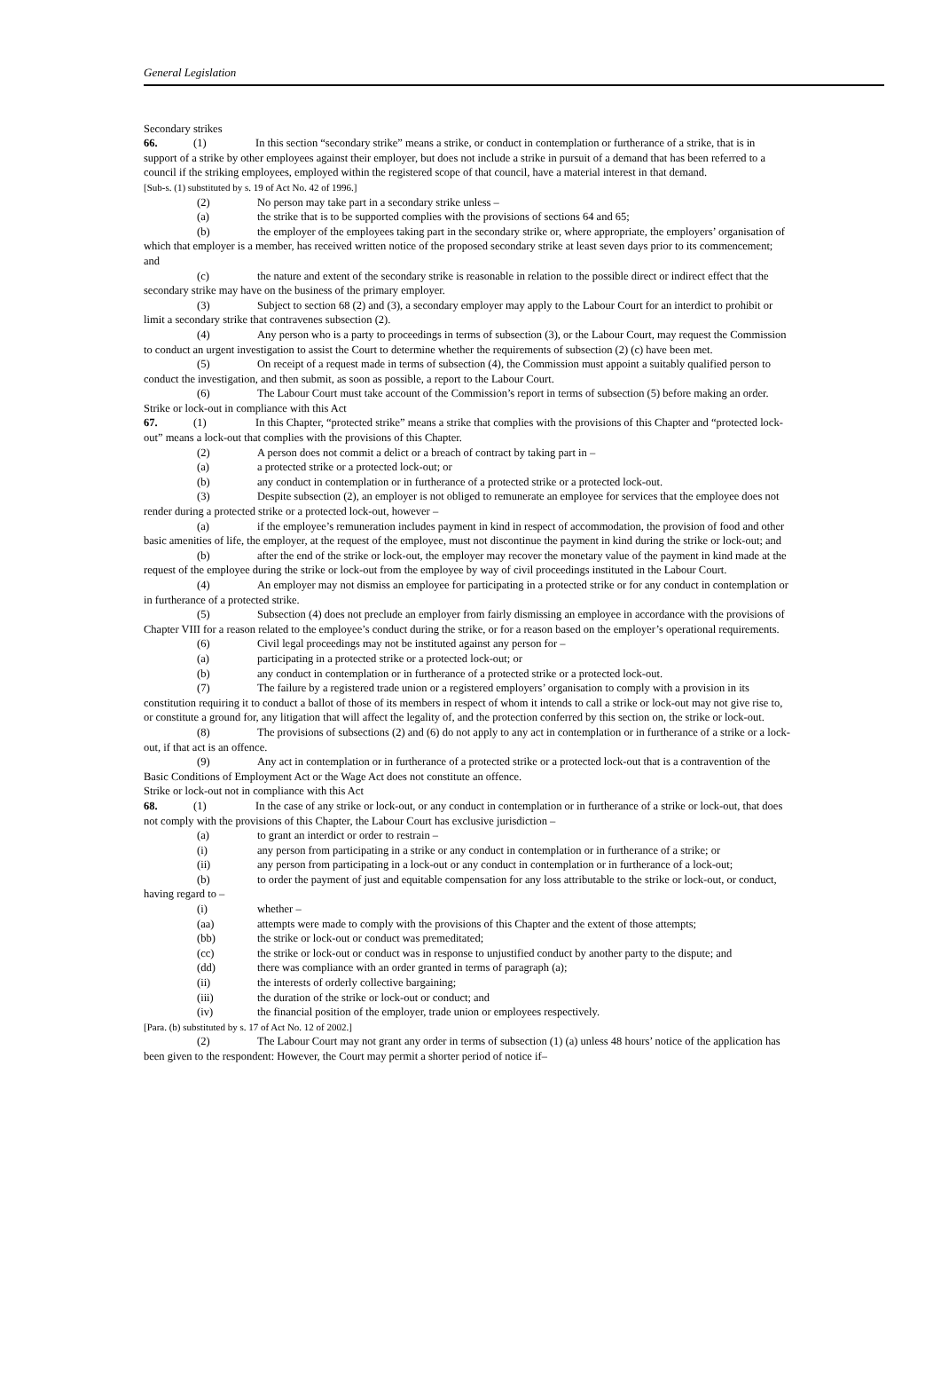General Legislation
Secondary strikes
66. (1) In this section “secondary strike” means a strike, or conduct in contemplation or furtherance of a strike, that is in support of a strike by other employees against their employer, but does not include a strike in pursuit of a demand that has been referred to a council if the striking employees, employed within the registered scope of that council, have a material interest in that demand.
[Sub-s. (1) substituted by s. 19 of Act No. 42 of 1996.]
(2) No person may take part in a secondary strike unless –
(a) the strike that is to be supported complies with the provisions of sections 64 and 65;
(b) the employer of the employees taking part in the secondary strike or, where appropriate, the employers’ organisation of which that employer is a member, has received written notice of the proposed secondary strike at least seven days prior to its commencement; and
(c) the nature and extent of the secondary strike is reasonable in relation to the possible direct or indirect effect that the secondary strike may have on the business of the primary employer.
(3) Subject to section 68 (2) and (3), a secondary employer may apply to the Labour Court for an interdict to prohibit or limit a secondary strike that contravenes subsection (2).
(4) Any person who is a party to proceedings in terms of subsection (3), or the Labour Court, may request the Commission to conduct an urgent investigation to assist the Court to determine whether the requirements of subsection (2) (c) have been met.
(5) On receipt of a request made in terms of subsection (4), the Commission must appoint a suitably qualified person to conduct the investigation, and then submit, as soon as possible, a report to the Labour Court.
(6) The Labour Court must take account of the Commission’s report in terms of subsection (5) before making an order.
Strike or lock-out in compliance with this Act
67. (1) In this Chapter, “protected strike” means a strike that complies with the provisions of this Chapter and “protected lock-out” means a lock-out that complies with the provisions of this Chapter.
(2) A person does not commit a delict or a breach of contract by taking part in –
(a) a protected strike or a protected lock-out; or
(b) any conduct in contemplation or in furtherance of a protected strike or a protected lock-out.
(3) Despite subsection (2), an employer is not obliged to remunerate an employee for services that the employee does not render during a protected strike or a protected lock-out, however –
(a) if the employee’s remuneration includes payment in kind in respect of accommodation, the provision of food and other basic amenities of life, the employer, at the request of the employee, must not discontinue the payment in kind during the strike or lock-out; and
(b) after the end of the strike or lock-out, the employer may recover the monetary value of the payment in kind made at the request of the employee during the strike or lock-out from the employee by way of civil proceedings instituted in the Labour Court.
(4) An employer may not dismiss an employee for participating in a protected strike or for any conduct in contemplation or in furtherance of a protected strike.
(5) Subsection (4) does not preclude an employer from fairly dismissing an employee in accordance with the provisions of Chapter VIII for a reason related to the employee’s conduct during the strike, or for a reason based on the employer’s operational requirements.
(6) Civil legal proceedings may not be instituted against any person for –
(a) participating in a protected strike or a protected lock-out; or
(b) any conduct in contemplation or in furtherance of a protected strike or a protected lock-out.
(7) The failure by a registered trade union or a registered employers’ organisation to comply with a provision in its constitution requiring it to conduct a ballot of those of its members in respect of whom it intends to call a strike or lock-out may not give rise to, or constitute a ground for, any litigation that will affect the legality of, and the protection conferred by this section on, the strike or lock-out.
(8) The provisions of subsections (2) and (6) do not apply to any act in contemplation or in furtherance of a strike or a lock-out, if that act is an offence.
(9) Any act in contemplation or in furtherance of a protected strike or a protected lock-out that is a contravention of the Basic Conditions of Employment Act or the Wage Act does not constitute an offence.
Strike or lock-out not in compliance with this Act
68. (1) In the case of any strike or lock-out, or any conduct in contemplation or in furtherance of a strike or lock-out, that does not comply with the provisions of this Chapter, the Labour Court has exclusive jurisdiction –
(a) to grant an interdict or order to restrain –
(i) any person from participating in a strike or any conduct in contemplation or in furtherance of a strike; or
(ii) any person from participating in a lock-out or any conduct in contemplation or in furtherance of a lock-out;
(b) to order the payment of just and equitable compensation for any loss attributable to the strike or lock-out, or conduct, having regard to –
(i) whether –
(aa) attempts were made to comply with the provisions of this Chapter and the extent of those attempts;
(bb) the strike or lock-out or conduct was premeditated;
(cc) the strike or lock-out or conduct was in response to unjustified conduct by another party to the dispute; and
(dd) there was compliance with an order granted in terms of paragraph (a);
(ii) the interests of orderly collective bargaining;
(iii) the duration of the strike or lock-out or conduct; and
(iv) the financial position of the employer, trade union or employees respectively.
[Para. (b) substituted by s. 17 of Act No. 12 of 2002.]
(2) The Labour Court may not grant any order in terms of subsection (1) (a) unless 48 hours’ notice of the application has been given to the respondent: However, the Court may permit a shorter period of notice if–